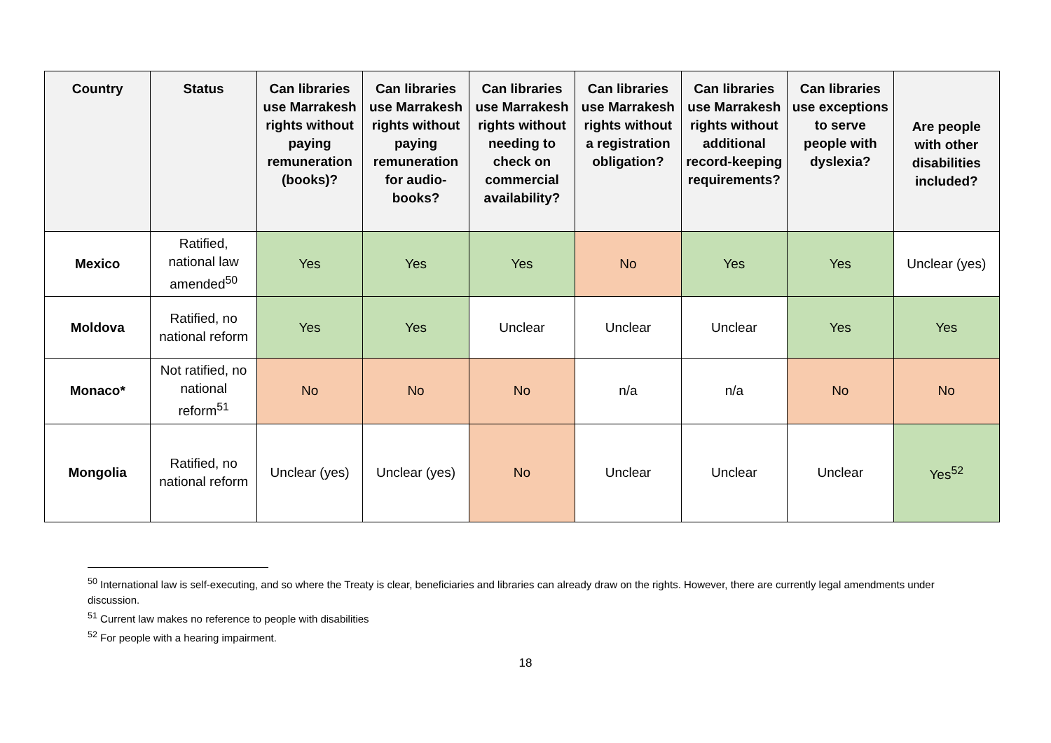| Country | Status | Can libraries use Marrakesh rights without paying remuneration (books)? | Can libraries use Marrakesh rights without paying remuneration for audio-books? | Can libraries use Marrakesh rights without needing to check on commercial availability? | Can libraries use Marrakesh rights without a registration obligation? | Can libraries use Marrakesh rights without additional record-keeping requirements? | Can libraries use exceptions to serve people with dyslexia? | Are people with other disabilities included? |
| --- | --- | --- | --- | --- | --- | --- | --- | --- |
| Mexico | Ratified, national law amended<sup>50</sup> | Yes | Yes | Yes | No | Yes | Yes | Unclear (yes) |
| Moldova | Ratified, no national reform | Yes | Yes | Unclear | Unclear | Unclear | Yes | Yes |
| Monaco* | Not ratified, no national reform<sup>51</sup> | No | No | No | n/a | n/a | No | No |
| Mongolia | Ratified, no national reform | Unclear (yes) | Unclear (yes) | No | Unclear | Unclear | Unclear | Yes<sup>52</sup> |
<sup>50</sup> International law is self-executing, and so where the Treaty is clear, beneficiaries and libraries can already draw on the rights. However, there are currently legal amendments under discussion.
<sup>51</sup> Current law makes no reference to people with disabilities
<sup>52</sup> For people with a hearing impairment.
18